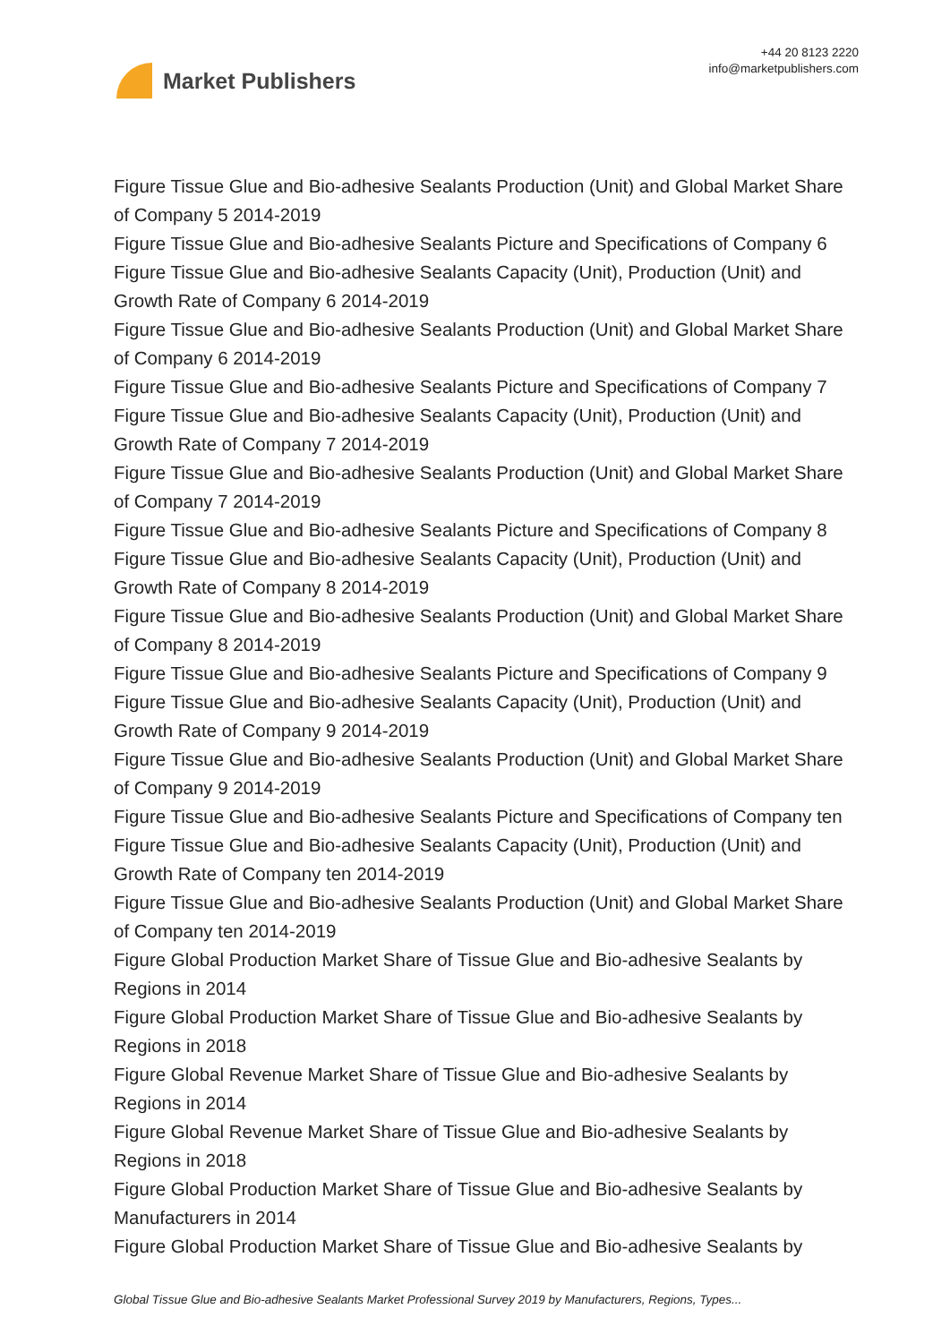Market Publishers
+44 20 8123 2220
info@marketpublishers.com
Figure Tissue Glue and Bio-adhesive Sealants Production (Unit) and Global Market Share of Company 5 2014-2019
Figure Tissue Glue and Bio-adhesive Sealants Picture and Specifications of Company 6
Figure Tissue Glue and Bio-adhesive Sealants Capacity (Unit), Production (Unit) and Growth Rate of Company 6 2014-2019
Figure Tissue Glue and Bio-adhesive Sealants Production (Unit) and Global Market Share of Company 6 2014-2019
Figure Tissue Glue and Bio-adhesive Sealants Picture and Specifications of Company 7
Figure Tissue Glue and Bio-adhesive Sealants Capacity (Unit), Production (Unit) and Growth Rate of Company 7 2014-2019
Figure Tissue Glue and Bio-adhesive Sealants Production (Unit) and Global Market Share of Company 7 2014-2019
Figure Tissue Glue and Bio-adhesive Sealants Picture and Specifications of Company 8
Figure Tissue Glue and Bio-adhesive Sealants Capacity (Unit), Production (Unit) and Growth Rate of Company 8 2014-2019
Figure Tissue Glue and Bio-adhesive Sealants Production (Unit) and Global Market Share of Company 8 2014-2019
Figure Tissue Glue and Bio-adhesive Sealants Picture and Specifications of Company 9
Figure Tissue Glue and Bio-adhesive Sealants Capacity (Unit), Production (Unit) and Growth Rate of Company 9 2014-2019
Figure Tissue Glue and Bio-adhesive Sealants Production (Unit) and Global Market Share of Company 9 2014-2019
Figure Tissue Glue and Bio-adhesive Sealants Picture and Specifications of Company ten
Figure Tissue Glue and Bio-adhesive Sealants Capacity (Unit), Production (Unit) and Growth Rate of Company ten 2014-2019
Figure Tissue Glue and Bio-adhesive Sealants Production (Unit) and Global Market Share of Company ten 2014-2019
Figure Global Production Market Share of Tissue Glue and Bio-adhesive Sealants by Regions in 2014
Figure Global Production Market Share of Tissue Glue and Bio-adhesive Sealants by Regions in 2018
Figure Global Revenue Market Share of Tissue Glue and Bio-adhesive Sealants by Regions in 2014
Figure Global Revenue Market Share of Tissue Glue and Bio-adhesive Sealants by Regions in 2018
Figure Global Production Market Share of Tissue Glue and Bio-adhesive Sealants by Manufacturers in 2014
Figure Global Production Market Share of Tissue Glue and Bio-adhesive Sealants by
Global Tissue Glue and Bio-adhesive Sealants Market Professional Survey 2019 by Manufacturers, Regions, Types...